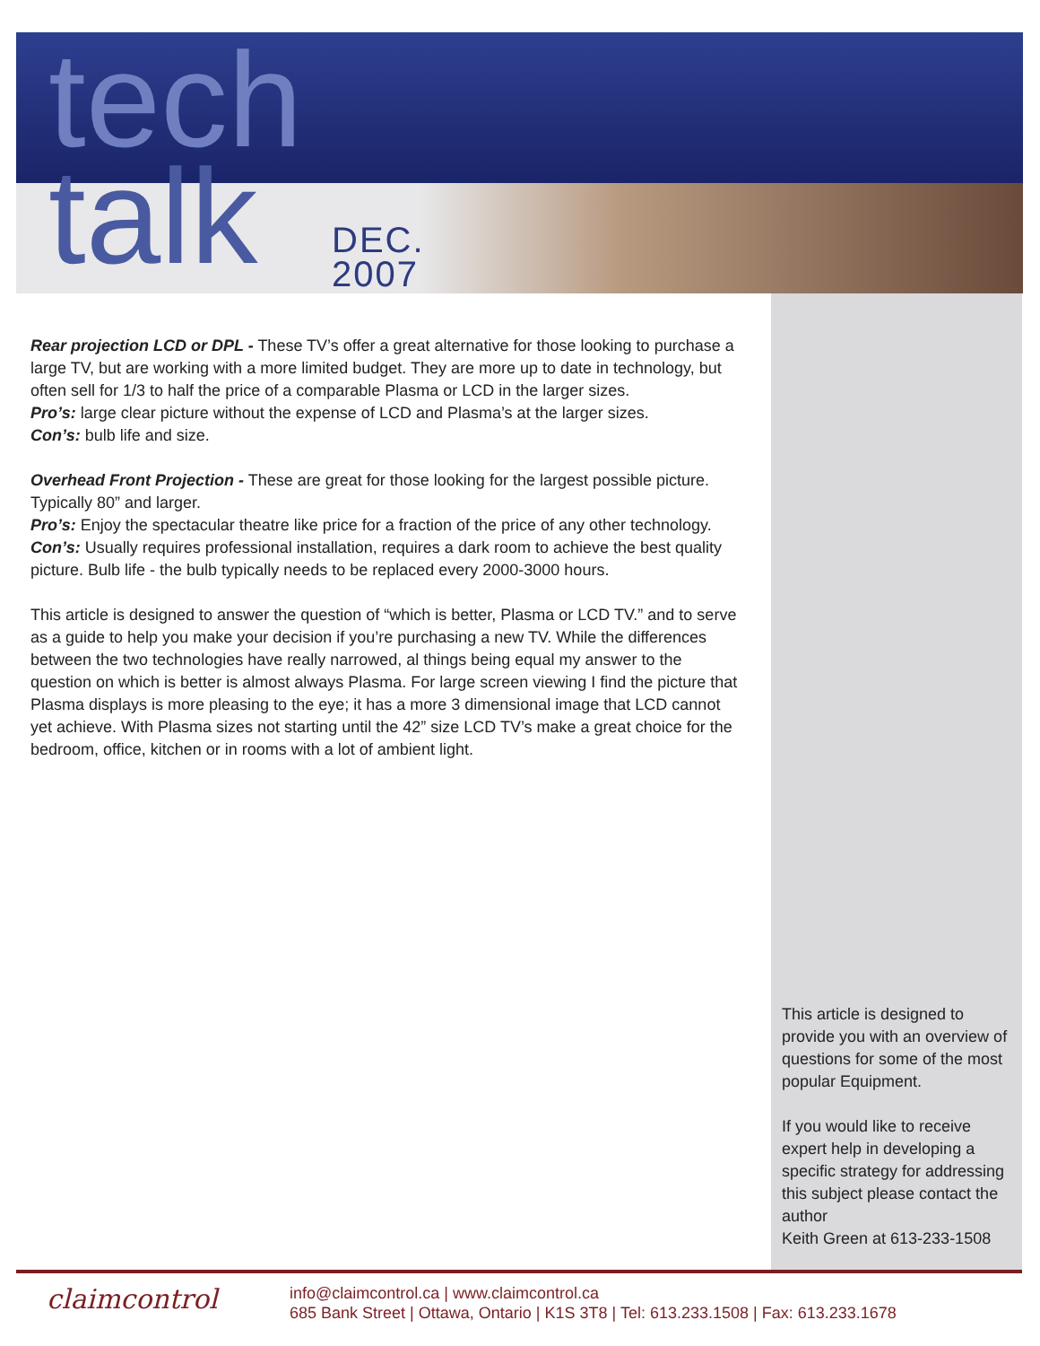tech
talk
DEC.
2007
Rear projection LCD or DPL - These TV’s offer a great alternative for those looking to purchase a large TV, but are working with a more limited budget. They are more up to date in technology, but often sell for 1/3 to half the price of a comparable Plasma or LCD in the larger sizes.
Pro’s: large clear picture without the expense of LCD and Plasma’s at the larger sizes.
Con’s: bulb life and size.
Overhead Front Projection - These are great for those looking for the largest possible picture. Typically 80” and larger.
Pro’s: Enjoy the spectacular theatre like price for a fraction of the price of any other technology.
Con’s: Usually requires professional installation, requires a dark room to achieve the best quality picture. Bulb life - the bulb typically needs to be replaced every 2000-3000 hours.
This article is designed to answer the question of “which is better, Plasma or LCD TV.” and to serve as a guide to help you make your decision if you’re purchasing a new TV. While the differences between the two technologies have really narrowed, al things being equal my answer to the question on which is better is almost always Plasma. For large screen viewing I find the picture that Plasma displays is more pleasing to the eye; it has a more 3 dimensional image that LCD cannot yet achieve. With Plasma sizes not starting until the 42” size LCD TV’s make a great choice for the bedroom, office, kitchen or in rooms with a lot of ambient light.
This article is designed to provide you with an overview of questions for some of the most popular Equipment.
If you would like to receive expert help in developing a specific strategy for addressing this subject please contact the author
Keith Green at 613-233-1508
claimcontrol
info@claimcontrol.ca | www.claimcontrol.ca
685 Bank Street | Ottawa, Ontario | K1S 3T8 | Tel: 613.233.1508 | Fax: 613.233.1678